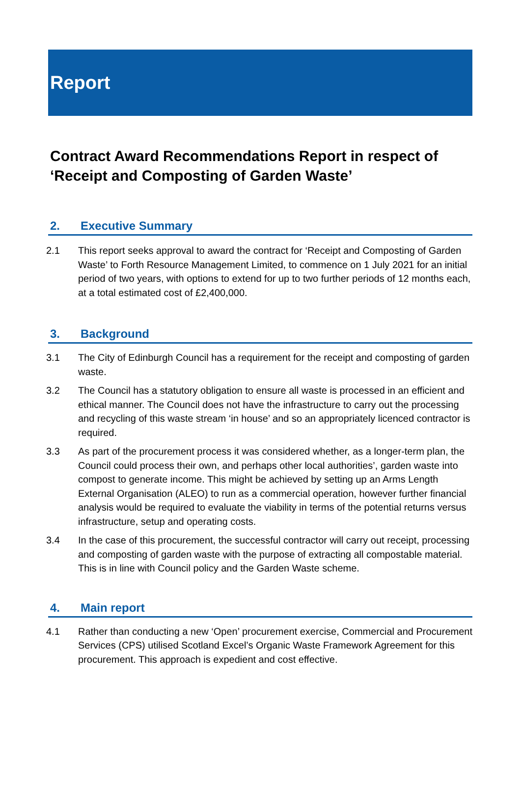Report
Contract Award Recommendations Report in respect of ‘Receipt and Composting of Garden Waste’
2. Executive Summary
2.1 This report seeks approval to award the contract for ‘Receipt and Composting of Garden Waste’ to Forth Resource Management Limited, to commence on 1 July 2021 for an initial period of two years, with options to extend for up to two further periods of 12 months each, at a total estimated cost of £2,400,000.
3. Background
3.1 The City of Edinburgh Council has a requirement for the receipt and composting of garden waste.
3.2 The Council has a statutory obligation to ensure all waste is processed in an efficient and ethical manner. The Council does not have the infrastructure to carry out the processing and recycling of this waste stream ‘in house’ and so an appropriately licenced contractor is required.
3.3 As part of the procurement process it was considered whether, as a longer-term plan, the Council could process their own, and perhaps other local authorities’, garden waste into compost to generate income. This might be achieved by setting up an Arms Length External Organisation (ALEO) to run as a commercial operation, however further financial analysis would be required to evaluate the viability in terms of the potential returns versus infrastructure, setup and operating costs.
3.4 In the case of this procurement, the successful contractor will carry out receipt, processing and composting of garden waste with the purpose of extracting all compostable material. This is in line with Council policy and the Garden Waste scheme.
4. Main report
4.1 Rather than conducting a new ‘Open’ procurement exercise, Commercial and Procurement Services (CPS) utilised Scotland Excel’s Organic Waste Framework Agreement for this procurement. This approach is expedient and cost effective.